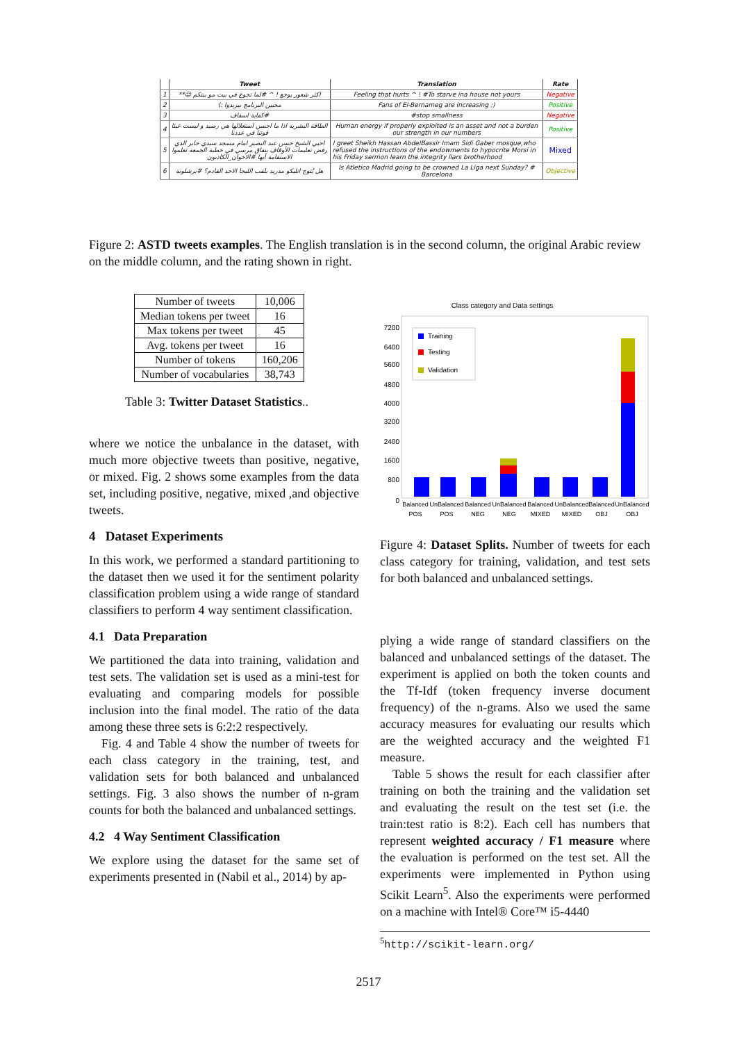| | Tweet | Translation | Rate |
| --- | --- | --- | --- |
| 1 | اكثر شعور يوجع ! ^ #لما تجوع في بيت مو بيتكم ☺** | Feeling that hurts ^ ! #To starve ina house not yours | Negative |
| 2 | محبين البرنامج بيزيدوا :) | Fans of El-Bernameg are increasing :) | Positive |
| 3 | #كفاية اسفاف | #stop smallness | Negative |
| 4 | الطاقة البشرية اذا ما احسن استغلالها هي رصيد و ليست عبئا قوتنا في عددنا | Human energy if properly exploited is an asset and not a burden our strength in our numbers | Positive |
| 5 | احيي الشيخ حسن عبد البصير امام مسجد سيدي جابر الذي رفض تعليمات الأوقاف بنفاق مرسي في خطبة الجمعة تعلموا الاستقامة أيها #الاخوان_الكاذبون | I greet Sheikh Hassan AbdelBassir Imam Sidi Gaber mosque,who refused the instructions of the endowments to hypocrite Morsi in his Friday sermon learn the integrity liars brotherhood | Mixed |
| 6 | هل يُتوج اتليكو مدريد بلقب الليجا الاحد القادم؟ #برشلونة | Is Atletico Madrid going to be crowned La Liga next Sunday? # Barcelona | Objective |
Figure 2: ASTD tweets examples. The English translation is in the second column, the original Arabic review on the middle column, and the rating shown in right.
| Number of tweets | 10,006 |
| Median tokens per tweet | 16 |
| Max tokens per tweet | 45 |
| Avg. tokens per tweet | 16 |
| Number of tokens | 160,206 |
| Number of vocabularies | 38,743 |
Table 3: Twitter Dataset Statistics..
Class category and Data settings
7200
6400
5600
4800
4000
3200
2400
1600
800
0
Training
Testing
Validation
Balanced
POS
UnBalanced
POS
Balanced
NEG
UnBalanced
NEG
Balanced
MIXED
UnBalanced
MIXED
Balanced
OBJ
UnBalanced
OBJ
Figure 4: Dataset Splits. Number of tweets for each class category for training, validation, and test sets for both balanced and unbalanced settings.
where we notice the unbalance in the dataset, with much more objective tweets than positive, negative, or mixed. Fig. 2 shows some examples from the data set, including positive, negative, mixed ,and objective tweets.
4 Dataset Experiments
In this work, we performed a standard partitioning to the dataset then we used it for the sentiment polarity classification problem using a wide range of standard classifiers to perform 4 way sentiment classification.
4.1 Data Preparation
We partitioned the data into training, validation and test sets. The validation set is used as a mini-test for evaluating and comparing models for possible inclusion into the final model. The ratio of the data among these three sets is 6:2:2 respectively.
Fig. 4 and Table 4 show the number of tweets for each class category in the training, test, and validation sets for both balanced and unbalanced settings. Fig. 3 also shows the number of n-gram counts for both the balanced and unbalanced settings.
4.2 4 Way Sentiment Classification
We explore using the dataset for the same set of experiments presented in (Nabil et al., 2014) by ap-
plying a wide range of standard classifiers on the balanced and unbalanced settings of the dataset. The experiment is applied on both the token counts and the Tf-Idf (token frequency inverse document frequency) of the n-grams. Also we used the same accuracy measures for evaluating our results which are the weighted accuracy and the weighted F1 measure.
Table 5 shows the result for each classifier after training on both the training and the validation set and evaluating the result on the test set (i.e. the train:test ratio is 8:2). Each cell has numbers that represent weighted accuracy / F1 measure where the evaluation is performed on the test set. All the experiments were implemented in Python using Scikit Learn<sup>5</sup>. Also the experiments were performed on a machine with Intel® Core™ i5-4440
<sup>5</sup> http://scikit-learn.org/
2517